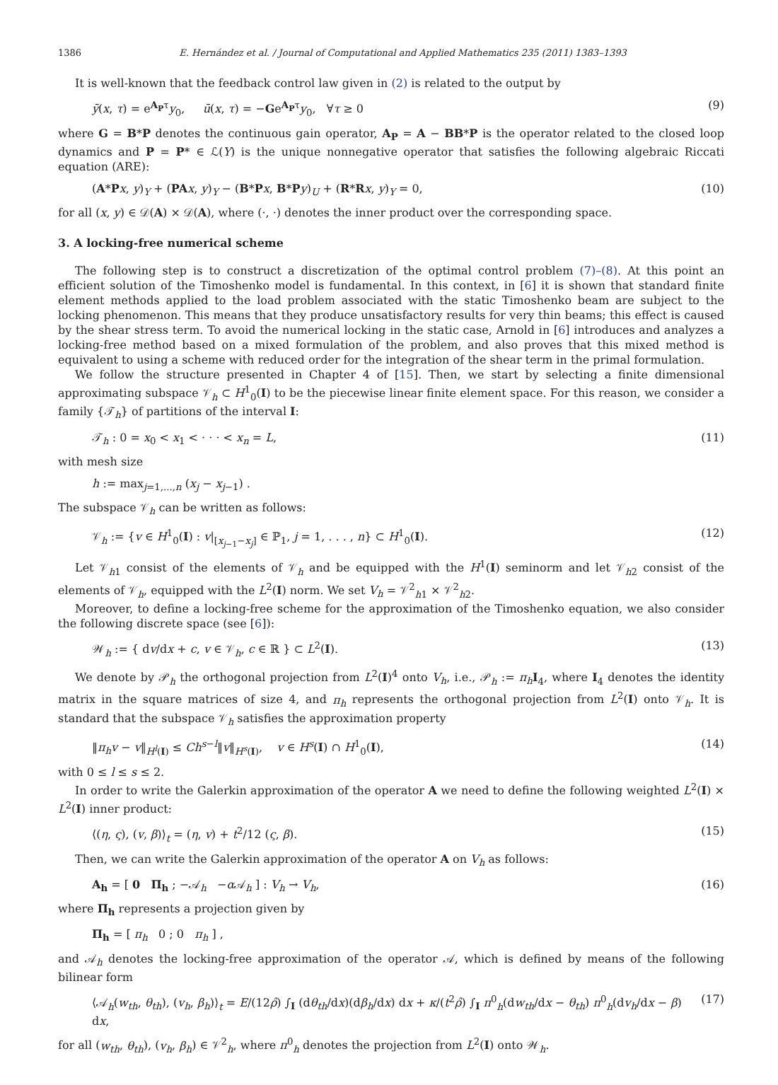1386 E. Hernández et al. / Journal of Computational and Applied Mathematics 235 (2011) 1383–1393
It is well-known that the feedback control law given in (2) is related to the output by
ȳ(x, τ) = e<sup>A<sub>P</sub>τ</sup>y<sub>0</sub>, ū(x, τ) = −Ge<sup>A<sub>P</sub>τ</sup>y<sub>0</sub>, ∀τ ≥ 0 (9)
where G = B*P denotes the continuous gain operator, A<sub>P</sub> = A − BB*P is the operator related to the closed loop dynamics and P = P* ∈ ℒ(Y) is the unique nonnegative operator that satisfies the following algebraic Riccati equation (ARE):
(A*Px, y)<sub>Y</sub> + (PA x, y)<sub>Y</sub> − (B*Px, B*Py)<sub>U</sub> + (R*Rx, y)<sub>Y</sub> = 0, (10)
for all (x, y) ∈ 𝒟(A) × 𝒟(A), where (·, ·) denotes the inner product over the corresponding space.
3. A locking-free numerical scheme
The following step is to construct a discretization of the optimal control problem (7)–(8). At this point an efficient solution of the Timoshenko model is fundamental. In this context, in [6] it is shown that standard finite element methods applied to the load problem associated with the static Timoshenko beam are subject to the locking phenomenon. This means that they produce unsatisfactory results for very thin beams; this effect is caused by the shear stress term. To avoid the numerical locking in the static case, Arnold in [6] introduces and analyzes a locking-free method based on a mixed formulation of the problem, and also proves that this mixed method is equivalent to using a scheme with reduced order for the integration of the shear term in the primal formulation.
We follow the structure presented in Chapter 4 of [15]. Then, we start by selecting a finite dimensional approximating subspace 𝒱<sub>h</sub> ⊂ H<sup>1</sup><sub>0</sub>(I) to be the piecewise linear finite element space. For this reason, we consider a family {𝒯<sub>h</sub>} of partitions of the interval I:
𝒯<sub>h</sub> : 0 = x<sub>0</sub> < x<sub>1</sub> < · · · < x<sub>n</sub> = L, (11)
with mesh size
h := max<sub>j=1,...,n</sub> (x<sub>j</sub> − x<sub>j−1</sub>) .
The subspace 𝒱<sub>h</sub> can be written as follows:
𝒱<sub>h</sub> := {v ∈ H<sup>1</sup><sub>0</sub>(I) : v|<sub>[x<sub>j−1</sub>−x<sub>j</sub>]</sub> ∈ ℙ<sub>1</sub>, j = 1, . . . , n} ⊂ H<sup>1</sup><sub>0</sub>(I). (12)
Let 𝒱<sub>h1</sub> consist of the elements of 𝒱<sub>h</sub> and be equipped with the H<sup>1</sup>(I) seminorm and let 𝒱<sub>h2</sub> consist of the elements of 𝒱<sub>h</sub>, equipped with the L<sup>2</sup>(I) norm. We set V<sub>h</sub> = 𝒱<sup>2</sup><sub>h1</sub> × 𝒱<sup>2</sup><sub>h2</sub>.
Moreover, to define a locking-free scheme for the approximation of the Timoshenko equation, we also consider the following discrete space (see [6]):
𝒲<sub>h</sub> := { dv/dx + c, v ∈ 𝒱<sub>h</sub>, c ∈ ℝ } ⊂ L<sup>2</sup>(I). (13)
We denote by 𝒫<sub>h</sub> the orthogonal projection from L<sup>2</sup>(I)<sup>4</sup> onto V<sub>h</sub>, i.e., 𝒫<sub>h</sub> := π<sub>h</sub> I<sub>4</sub>, where I<sub>4</sub> denotes the identity matrix in the square matrices of size 4, and π<sub>h</sub> represents the orthogonal projection from L<sup>2</sup>(I) onto 𝒱<sub>h</sub>. It is standard that the subspace 𝒱<sub>h</sub> satisfies the approximation property
‖π<sub>h</sub>v − v‖<sub>H<sup>l</sup>(I)</sub> ≤ Ch<sup>s−l</sup>‖v‖<sub>H<sup>s</sup>(I)</sub>, v ∈ H<sup>s</sup>(I) ∩ H<sup>1</sup><sub>0</sub>(I), (14)
with 0 ≤ l ≤ s ≤ 2.
In order to write the Galerkin approximation of the operator A we need to define the following weighted L<sup>2</sup>(I) × L<sup>2</sup>(I) inner product:
⟨(η, ς), (v, β)⟩<sub>t</sub> = (η, v) + t<sup>2</sup>/12 (ς, β). (15)
Then, we can write the Galerkin approximation of the operator A on V<sub>h</sub> as follows:
A<sub>h</sub> = [ 0 Π<sub>h</sub> ; −𝒜<sub>h</sub> −α 𝒜<sub>h</sub> ] : V<sub>h</sub> → V<sub>h</sub>, (16)
where Π<sub>h</sub> represents a projection given by
Π<sub>h</sub> = [ π<sub>h</sub> 0 ; 0 π<sub>h</sub> ] ,
and 𝒜<sub>h</sub> denotes the locking-free approximation of the operator 𝒜, which is defined by means of the following bilinear form
⟨𝒜<sub>h</sub>(w<sub>th</sub>, θ<sub>th</sub>), (v<sub>h</sub>, β<sub>h</sub>)⟩<sub>t</sub> = E/(12ρ̂) ∫<sub>I</sub> (dθ<sub>th</sub>/dx)(dβ<sub>h</sub>/dx) dx + κ/(t<sup>2</sup>ρ̂) ∫<sub>I</sub> π<sup>0</sup><sub>h</sub>(dw<sub>th</sub>/dx − θ<sub>th</sub>) π<sup>0</sup><sub>h</sub>(dv<sub>h</sub>/dx − β) dx, (17)
for all (w<sub>th</sub>, θ<sub>th</sub>), (v<sub>h</sub>, β<sub>h</sub>) ∈ 𝒱<sup>2</sup><sub>h</sub>, where π<sup>0</sup><sub>h</sub> denotes the projection from L<sup>2</sup>(I) onto 𝒲<sub>h</sub>.